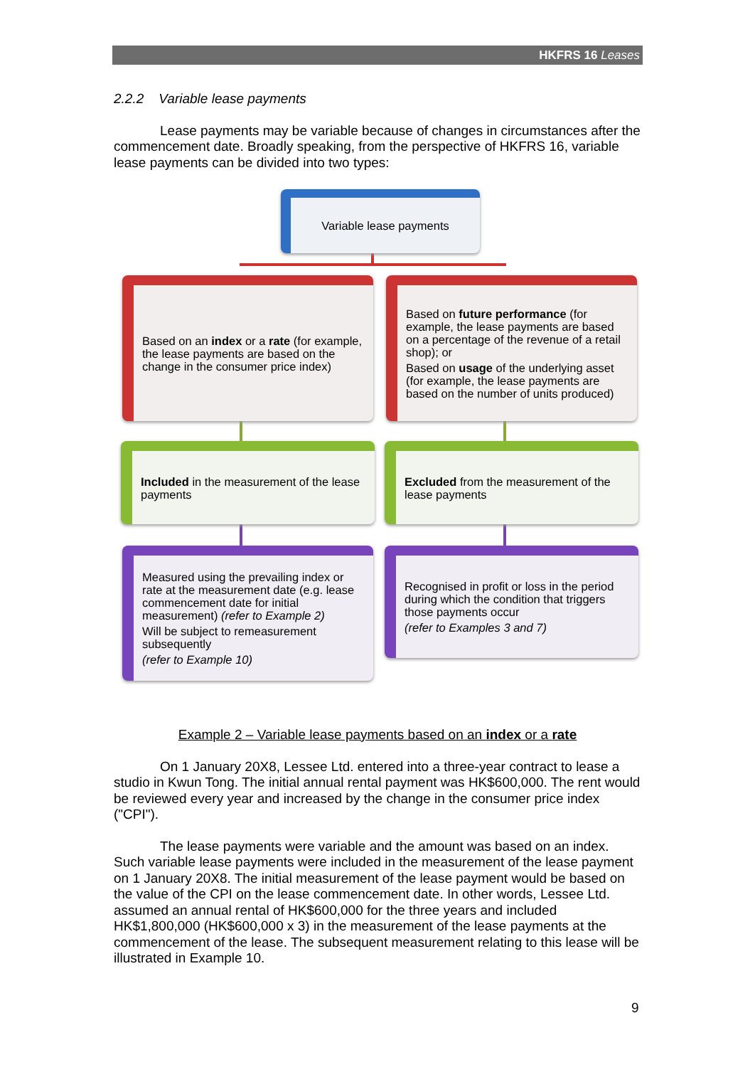HKFRS 16 Leases
2.2.2 Variable lease payments
Lease payments may be variable because of changes in circumstances after the commencement date. Broadly speaking, from the perspective of HKFRS 16, variable lease payments can be divided into two types:
Variable lease payments
Based on an index or a rate (for example, the lease payments are based on the change in the consumer price index)
Based on future performance (for example, the lease payments are based on a percentage of the revenue of a retail shop); or
Based on usage of the underlying asset (for example, the lease payments are based on the number of units produced)
Included in the measurement of the lease payments
Excluded from the measurement of the lease payments
Measured using the prevailing index or rate at the measurement date (e.g. lease commencement date for initial measurement) (refer to Example 2)
Will be subject to remeasurement subsequently
(refer to Example 10)
Recognised in profit or loss in the period during which the condition that triggers those payments occur
(refer to Examples 3 and 7)
Example 2 – Variable lease payments based on an index or a rate
On 1 January 20X8, Lessee Ltd. entered into a three-year contract to lease a studio in Kwun Tong. The initial annual rental payment was HK$600,000. The rent would be reviewed every year and increased by the change in the consumer price index ("CPI").
The lease payments were variable and the amount was based on an index. Such variable lease payments were included in the measurement of the lease payment on 1 January 20X8. The initial measurement of the lease payment would be based on the value of the CPI on the lease commencement date. In other words, Lessee Ltd. assumed an annual rental of HK$600,000 for the three years and included HK$1,800,000 (HK$600,000 x 3) in the measurement of the lease payments at the commencement of the lease. The subsequent measurement relating to this lease will be illustrated in Example 10.
9